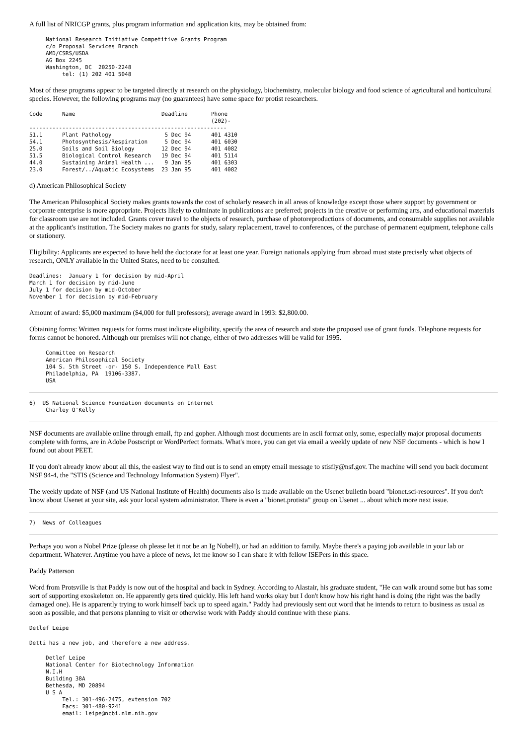A full list of NRICGP grants, plus program information and application kits, may be obtained from:
     National Research Initiative Competitive Grants Program
     c/o Proposal Services Branch
     AMD/CSRS/USDA
     AG Box 2245
     Washington, DC  20250-2248
          tel: (1) 202 401 5048
Most of these programs appear to be targeted directly at research on the physiology, biochemistry, molecular biology and food science of agricultural and horticultural species. However, the following programs may (no guarantees) have some space for protist researchers.
| Code | Name | Deadline | Phone (202)- |
| --- | --- | --- | --- |
| ------------------------------------------------------------ | | | |
| 51.1 | Plant Pathology | 5 Dec 94 | 401 4310 |
| 54.1 | Photosynthesis/Respiration | 5 Dec 94 | 401 6030 |
| 25.0 | Soils and Soil Biology | 12 Dec 94 | 401 4082 |
| 51.5 | Biological Control Research | 19 Dec 94 | 401 5114 |
| 44.0 | Sustaining Animal Health ... | 9 Jan 95 | 401 6303 |
| 23.0 | Forest/../Aquatic Ecosystems | 23 Jan 95 | 401 4082 |
d) American Philosophical Society
The American Philosophical Society makes grants towards the cost of scholarly research in all areas of knowledge except those where support by government or corporate enterprise is more appropriate. Projects likely to culminate in publications are preferred; projects in the creative or performing arts, and educational materials for classroom use are not included. Grants cover travel to the objects of research, purchase of photoreproductions of documents, and consumable supplies not available at the applicant's institution. The Society makes no grants for study, salary replacement, travel to conferences, of the purchase of permanent equipment, telephone calls or stationery.
Eligibility: Applicants are expected to have held the doctorate for at least one year. Foreign nationals applying from abroad must state precisely what objects of research, ONLY available in the United States, need to be consulted.
Deadlines:  January 1 for decision by mid-April
March 1 for decision by mid-June
July 1 for decision by mid-October
November 1 for decision by mid-February
Amount of award: $5,000 maximum ($4,000 for full professors); average award in 1993: $2,800.00.
Obtaining forms: Written requests for forms must indicate eligibility, specify the area of research and state the proposed use of grant funds. Telephone requests for forms cannot be honored. Although our premises will not change, either of two addresses will be valid for 1995.
     Committee on Research
     American Philosophical Society
     104 S. 5th Street -or- 150 S. Independence Mall East
     Philadelphia, PA  19106-3387.
     USA
6)  US National Science Foundation documents on Internet
     Charley O'Kelly
NSF documents are available online through email, ftp and gopher. Although most documents are in ascii format only, some, especially major proposal documents complete with forms, are in Adobe Postscript or WordPerfect formats. What's more, you can get via email a weekly update of new NSF documents - which is how I found out about PEET.
If you don't already know about all this, the easiest way to find out is to send an empty email message to stisfly@nsf.gov. The machine will send you back document NSF 94-4, the "STIS (Science and Technology Information System) Flyer".
The weekly update of NSF (and US National Institute of Health) documents also is made available on the Usenet bulletin board "bionet.sci-resources". If you don't know about Usenet at your site, ask your local system administrator. There is even a "bionet.protista" group on Usenet ... about which more next issue.
7)  News of Colleagues
Perhaps you won a Nobel Prize (please oh please let it not be an Ig Nobel!), or had an addition to family. Maybe there's a paying job available in your lab or department. Whatever. Anytime you have a piece of news, let me know so I can share it with fellow ISEPers in this space.
Paddy Patterson
Word from Protsville is that Paddy is now out of the hospital and back in Sydney. According to Alastair, his graduate student, "He can walk around some but has some sort of supporting exoskeleton on. He apparently gets tired quickly. His left hand works okay but I don't know how his right hand is doing (the right was the badly damaged one). He is apparently trying to work himself back up to speed again." Paddy had previously sent out word that he intends to return to business as usual as soon as possible, and that persons planning to visit or otherwise work with Paddy should continue with these plans.
Detlef Leipe
Detti has a new job, and therefore a new address.
     Detlef Leipe
     National Center for Biotechnology Information
     N.I.H
     Building 38A
     Bethesda, MD 20894
     U S A
          Tel.: 301-496-2475, extension 702
          Facs: 301-480-9241
          email: leipe@ncbi.nlm.nih.gov